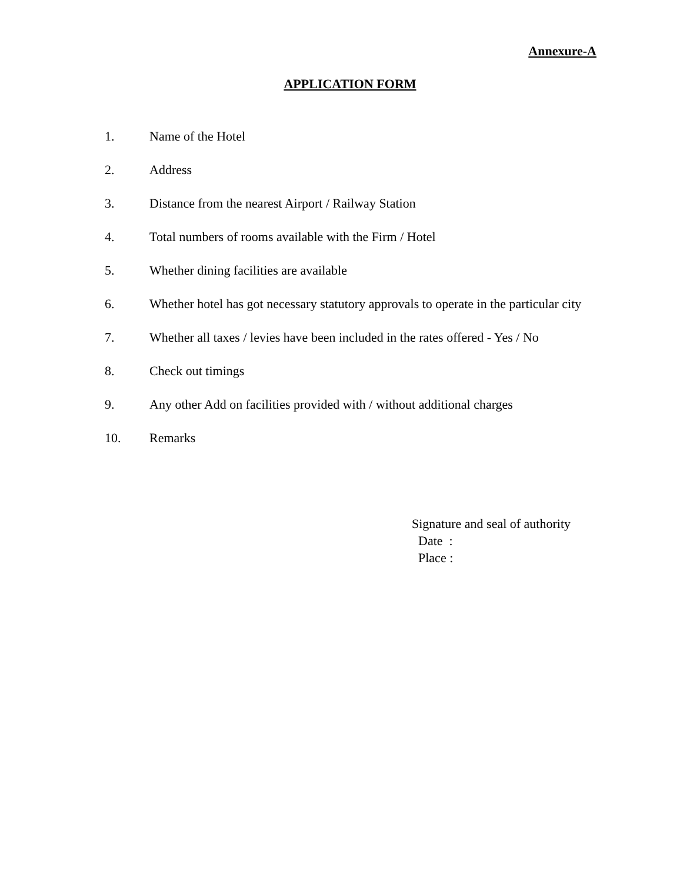Annexure-A
APPLICATION FORM
1. Name of the Hotel
2. Address
3. Distance from the nearest Airport / Railway Station
4. Total numbers of rooms available with the Firm / Hotel
5. Whether dining facilities are available
6. Whether hotel has got necessary statutory approvals to operate in the particular city
7. Whether all taxes / levies have been included in the rates offered - Yes / No
8. Check out timings
9. Any other Add on facilities provided with / without additional charges
10. Remarks
Signature and seal of authority
Date :
Place :